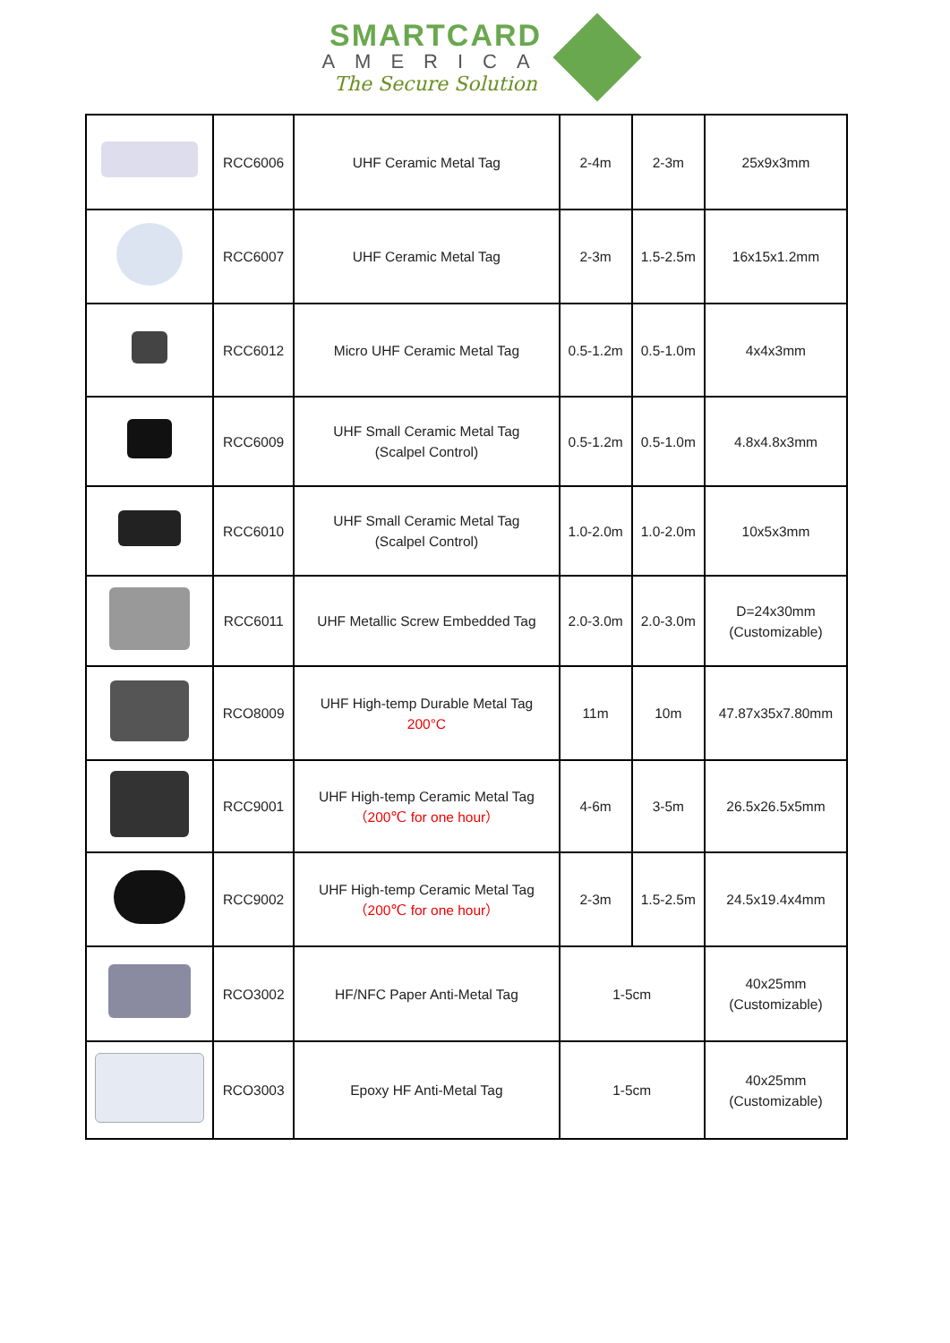SMARTCARD
AMERICA
The Secure Solution
| | RCC6006 | UHF Ceramic Metal Tag | 2-4m | 2-3m | 25x9x3mm |
| | RCC6007 | UHF Ceramic Metal Tag | 2-3m | 1.5-2.5m | 16x15x1.2mm |
| | RCC6012 | Micro UHF Ceramic Metal Tag | 0.5-1.2m | 0.5-1.0m | 4x4x3mm |
| | RCC6009 | UHF Small Ceramic Metal Tag (Scalpel Control) | 0.5-1.2m | 0.5-1.0m | 4.8x4.8x3mm |
| | RCC6010 | UHF Small Ceramic Metal Tag (Scalpel Control) | 1.0-2.0m | 1.0-2.0m | 10x5x3mm |
| | RCC6011 | UHF Metallic Screw Embedded Tag | 2.0-3.0m | 2.0-3.0m | D=24x30mm (Customizable) |
| | RCO8009 | UHF High-temp Durable Metal Tag 200°C | 11m | 10m | 47.87x35x7.80mm |
| | RCC9001 | UHF High-temp Ceramic Metal Tag （200℃ for one hour） | 4-6m | 3-5m | 26.5x26.5x5mm |
| | RCC9002 | UHF High-temp Ceramic Metal Tag （200℃ for one hour） | 2-3m | 1.5-2.5m | 24.5x19.4x4mm |
| | RCO3002 | HF/NFC Paper Anti-Metal Tag | 1-5cm | | 40x25mm (Customizable) |
| | RCO3003 | Epoxy HF Anti-Metal Tag | 1-5cm | | 40x25mm (Customizable) |